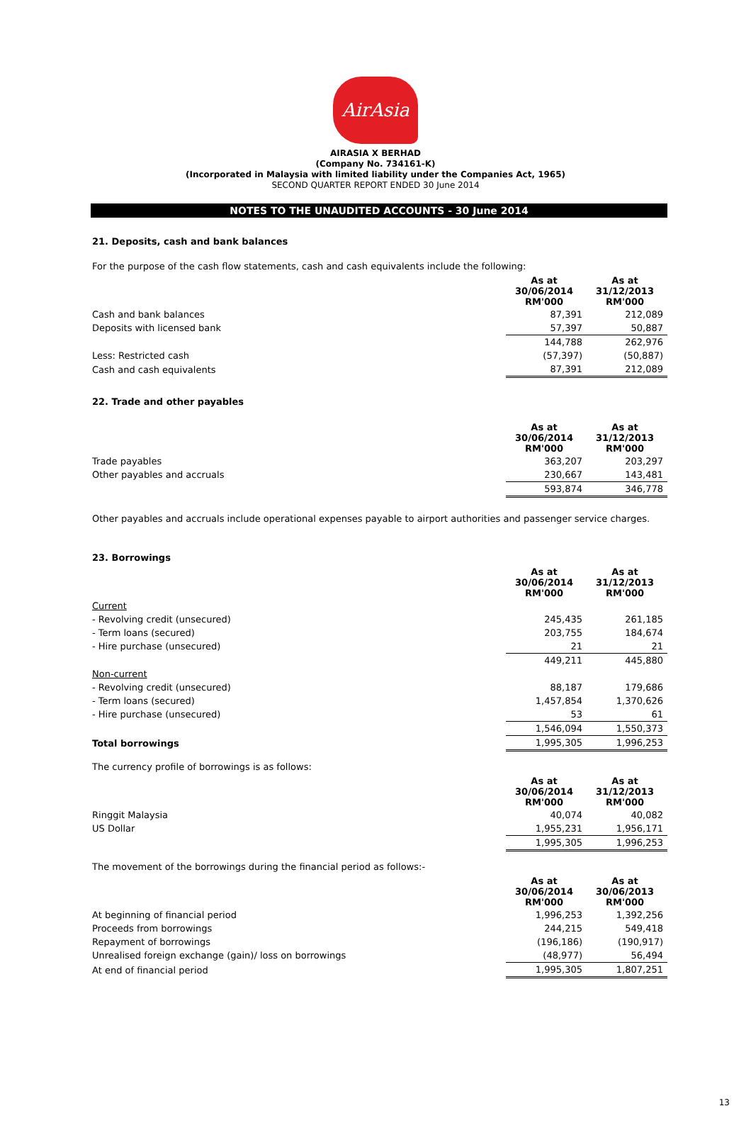AirAsia
AIRASIA X BERHAD
(Company No. 734161-K)
(Incorporated in Malaysia with limited liability under the Companies Act, 1965)
SECOND QUARTER REPORT ENDED 30 June 2014
NOTES TO THE UNAUDITED ACCOUNTS - 30 June 2014
21. Deposits, cash and bank balances
For the purpose of the cash flow statements, cash and cash equivalents include the following:
| | As at 30/06/2014 RM'000 | As at 31/12/2013 RM'000 |
| Cash and bank balances | 87,391 | 212,089 |
| Deposits with licensed bank | 57,397 | 50,887 |
| | 144,788 | 262,976 |
| Less: Restricted cash | (57,397) | (50,887) |
| Cash and cash equivalents | 87,391 | 212,089 |
22. Trade and other payables
| | As at 30/06/2014 RM'000 | As at 31/12/2013 RM'000 |
| Trade payables | 363,207 | 203,297 |
| Other payables and accruals | 230,667 | 143,481 |
| | 593,874 | 346,778 |
Other payables and accruals include operational expenses payable to airport authorities and passenger service charges.
23. Borrowings
| | As at 30/06/2014 RM'000 | As at 31/12/2013 RM'000 |
| Current | | |
| - Revolving credit (unsecured) | 245,435 | 261,185 |
| - Term loans (secured) | 203,755 | 184,674 |
| - Hire purchase (unsecured) | 21 | 21 |
| | 449,211 | 445,880 |
| Non-current | | |
| - Revolving credit (unsecured) | 88,187 | 179,686 |
| - Term loans (secured) | 1,457,854 | 1,370,626 |
| - Hire purchase (unsecured) | 53 | 61 |
| | 1,546,094 | 1,550,373 |
| Total borrowings | 1,995,305 | 1,996,253 |
The currency profile of borrowings is as follows:
| | As at 30/06/2014 RM'000 | As at 31/12/2013 RM'000 |
| Ringgit Malaysia | 40,074 | 40,082 |
| US Dollar | 1,955,231 | 1,956,171 |
| | 1,995,305 | 1,996,253 |
The movement of the borrowings during the financial period as follows:-
| | As at 30/06/2014 RM'000 | As at 30/06/2013 RM'000 |
| At beginning of financial period | 1,996,253 | 1,392,256 |
| Proceeds from borrowings | 244,215 | 549,418 |
| Repayment of borrowings | (196,186) | (190,917) |
| Unrealised foreign exchange (gain)/ loss on borrowings | (48,977) | 56,494 |
| At end of financial period | 1,995,305 | 1,807,251 |
13